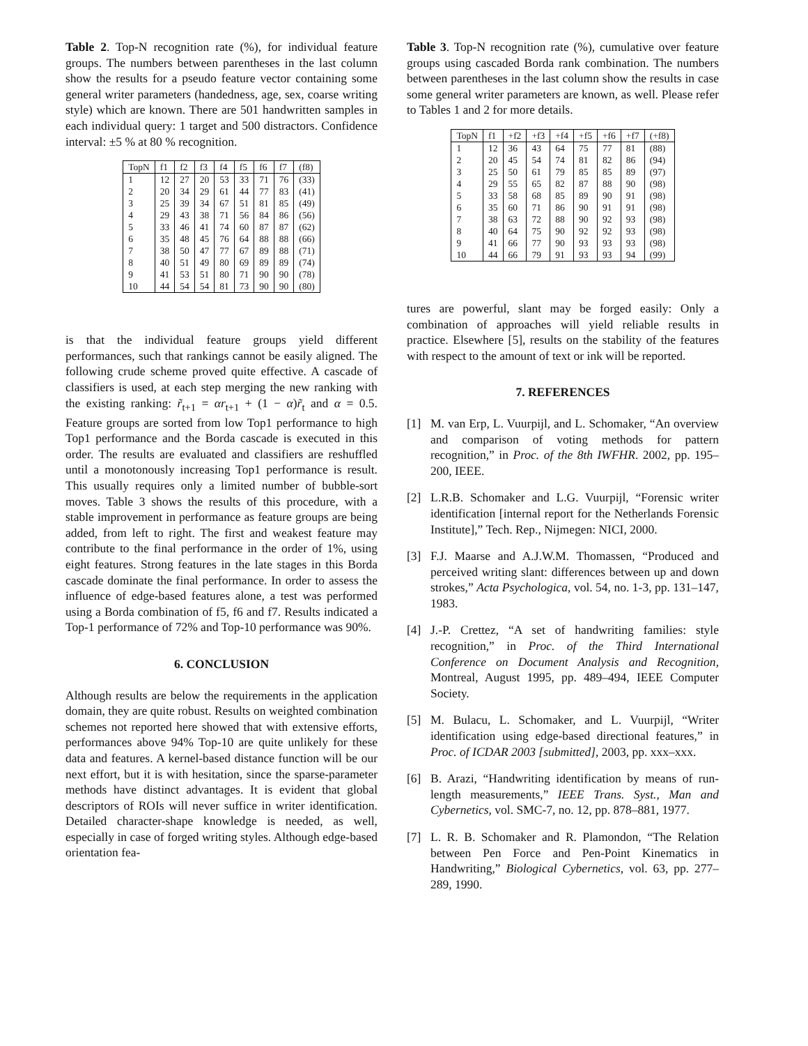Table 2. Top-N recognition rate (%), for individual feature groups. The numbers between parentheses in the last column show the results for a pseudo feature vector containing some general writer parameters (handedness, age, sex, coarse writing style) which are known. There are 501 handwritten samples in each individual query: 1 target and 500 distractors. Confidence interval: ±5 % at 80 % recognition.
| TopN | f1 | f2 | f3 | f4 | f5 | f6 | f7 | (f8) |
| --- | --- | --- | --- | --- | --- | --- | --- | --- |
| 1 | 12 | 27 | 20 | 53 | 33 | 71 | 76 | (33) |
| 2 | 20 | 34 | 29 | 61 | 44 | 77 | 83 | (41) |
| 3 | 25 | 39 | 34 | 67 | 51 | 81 | 85 | (49) |
| 4 | 29 | 43 | 38 | 71 | 56 | 84 | 86 | (56) |
| 5 | 33 | 46 | 41 | 74 | 60 | 87 | 87 | (62) |
| 6 | 35 | 48 | 45 | 76 | 64 | 88 | 88 | (66) |
| 7 | 38 | 50 | 47 | 77 | 67 | 89 | 88 | (71) |
| 8 | 40 | 51 | 49 | 80 | 69 | 89 | 89 | (74) |
| 9 | 41 | 53 | 51 | 80 | 71 | 90 | 90 | (78) |
| 10 | 44 | 54 | 54 | 81 | 73 | 90 | 90 | (80) |
is that the individual feature groups yield different performances, such that rankings cannot be easily aligned. The following crude scheme proved quite effective. A cascade of classifiers is used, at each step merging the new ranking with the existing ranking: r̃<sub>t+1</sub> = αr<sub>t+1</sub> + (1 − α)r̃<sub>t</sub> and α = 0.5. Feature groups are sorted from low Top1 performance to high Top1 performance and the Borda cascade is executed in this order. The results are evaluated and classifiers are reshuffled until a monotonously increasing Top1 performance is result. This usually requires only a limited number of bubble-sort moves. Table 3 shows the results of this procedure, with a stable improvement in performance as feature groups are being added, from left to right. The first and weakest feature may contribute to the final performance in the order of 1%, using eight features. Strong features in the late stages in this Borda cascade dominate the final performance. In order to assess the influence of edge-based features alone, a test was performed using a Borda combination of f5, f6 and f7. Results indicated a Top-1 performance of 72% and Top-10 performance was 90%.
6. CONCLUSION
Although results are below the requirements in the application domain, they are quite robust. Results on weighted combination schemes not reported here showed that with extensive efforts, performances above 94% Top-10 are quite unlikely for these data and features. A kernel-based distance function will be our next effort, but it is with hesitation, since the sparse-parameter methods have distinct advantages. It is evident that global descriptors of ROIs will never suffice in writer identification. Detailed character-shape knowledge is needed, as well, especially in case of forged writing styles. Although edge-based orientation fea-
Table 3. Top-N recognition rate (%), cumulative over feature groups using cascaded Borda rank combination. The numbers between parentheses in the last column show the results in case some general writer parameters are known, as well. Please refer to Tables 1 and 2 for more details.
| TopN | f1 | +f2 | +f3 | +f4 | +f5 | +f6 | +f7 | (+f8) |
| --- | --- | --- | --- | --- | --- | --- | --- | --- |
| 1 | 12 | 36 | 43 | 64 | 75 | 77 | 81 | (88) |
| 2 | 20 | 45 | 54 | 74 | 81 | 82 | 86 | (94) |
| 3 | 25 | 50 | 61 | 79 | 85 | 85 | 89 | (97) |
| 4 | 29 | 55 | 65 | 82 | 87 | 88 | 90 | (98) |
| 5 | 33 | 58 | 68 | 85 | 89 | 90 | 91 | (98) |
| 6 | 35 | 60 | 71 | 86 | 90 | 91 | 91 | (98) |
| 7 | 38 | 63 | 72 | 88 | 90 | 92 | 93 | (98) |
| 8 | 40 | 64 | 75 | 90 | 92 | 92 | 93 | (98) |
| 9 | 41 | 66 | 77 | 90 | 93 | 93 | 93 | (98) |
| 10 | 44 | 66 | 79 | 91 | 93 | 93 | 94 | (99) |
tures are powerful, slant may be forged easily: Only a combination of approaches will yield reliable results in practice. Elsewhere [5], results on the stability of the features with respect to the amount of text or ink will be reported.
7. REFERENCES
[1] M. van Erp, L. Vuurpijl, and L. Schomaker, “An overview and comparison of voting methods for pattern recognition,” in Proc. of the 8th IWFHR. 2002, pp. 195–200, IEEE.
[2] L.R.B. Schomaker and L.G. Vuurpijl, “Forensic writer identification [internal report for the Netherlands Forensic Institute],” Tech. Rep., Nijmegen: NICI, 2000.
[3] F.J. Maarse and A.J.W.M. Thomassen, “Produced and perceived writing slant: differences between up and down strokes,” Acta Psychologica, vol. 54, no. 1-3, pp. 131–147, 1983.
[4] J.-P. Crettez, “A set of handwriting families: style recognition,” in Proc. of the Third International Conference on Document Analysis and Recognition, Montreal, August 1995, pp. 489–494, IEEE Computer Society.
[5] M. Bulacu, L. Schomaker, and L. Vuurpijl, “Writer identification using edge-based directional features,” in Proc. of ICDAR 2003 [submitted], 2003, pp. xxx–xxx.
[6] B. Arazi, “Handwriting identification by means of run-length measurements,” IEEE Trans. Syst., Man and Cybernetics, vol. SMC-7, no. 12, pp. 878–881, 1977.
[7] L. R. B. Schomaker and R. Plamondon, “The Relation between Pen Force and Pen-Point Kinematics in Handwriting,” Biological Cybernetics, vol. 63, pp. 277–289, 1990.